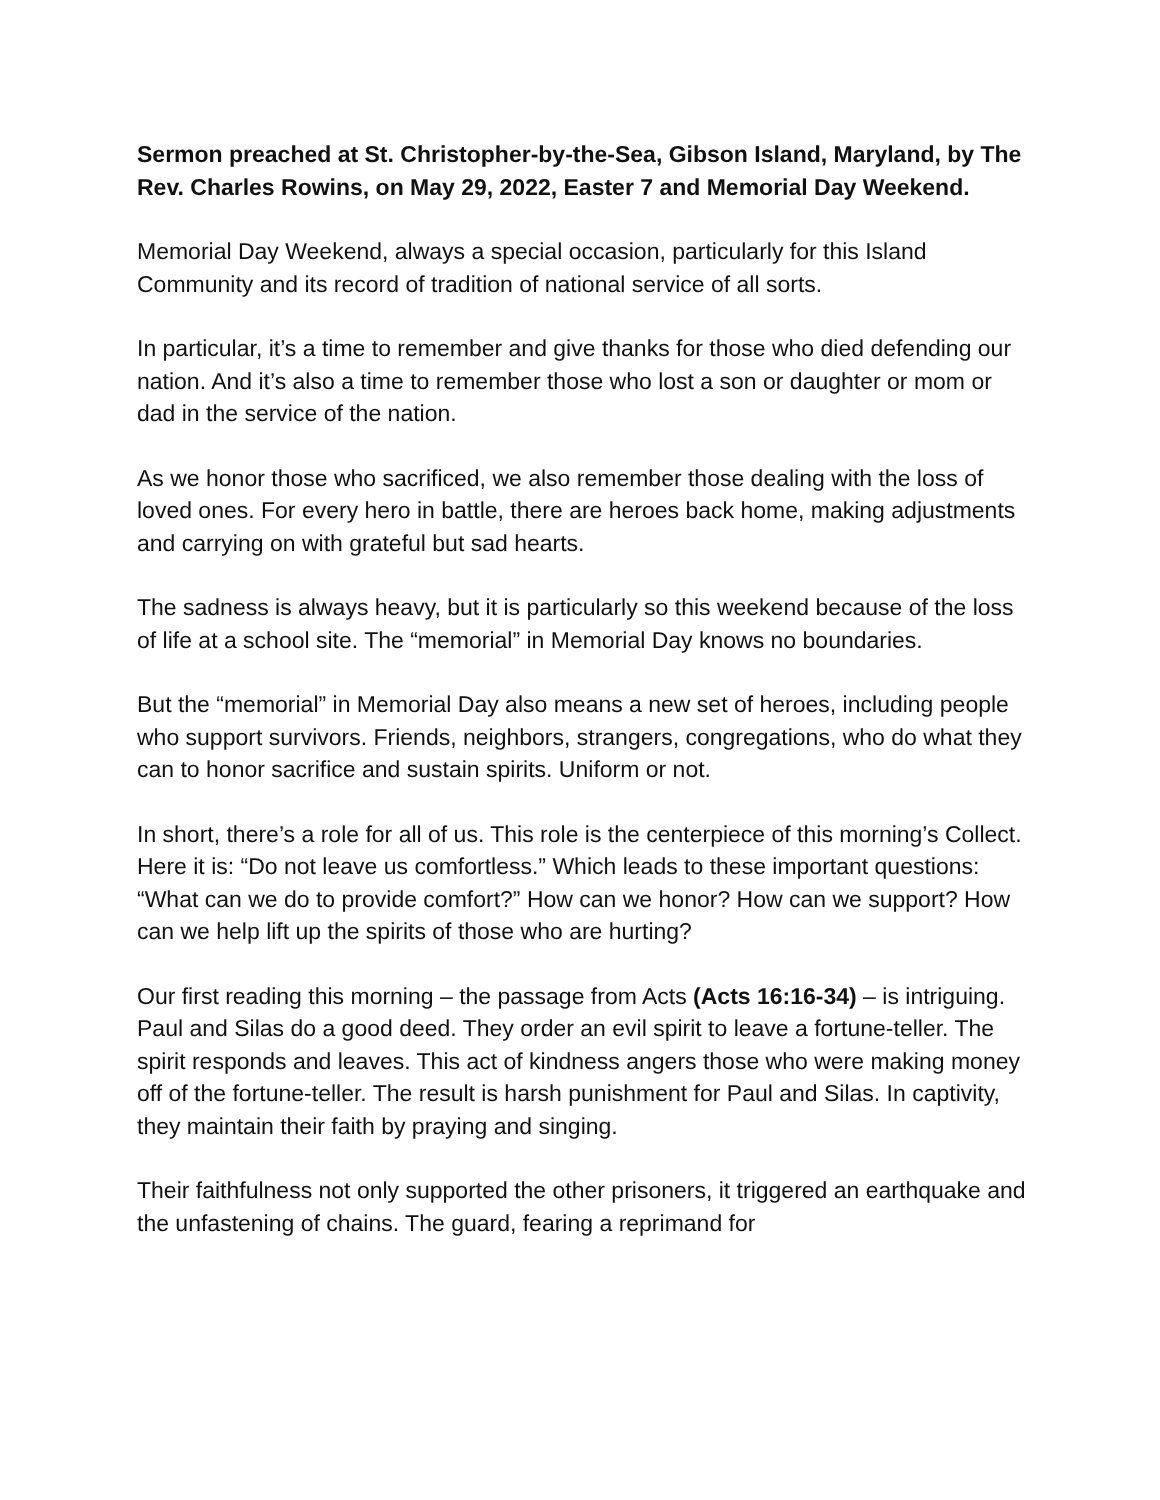Sermon preached at St. Christopher-by-the-Sea, Gibson Island, Maryland, by The Rev. Charles Rowins, on May 29, 2022, Easter 7 and Memorial Day Weekend.
Memorial Day Weekend, always a special occasion, particularly for this Island Community and its record of tradition of national service of all sorts.
In particular, it’s a time to remember and give thanks for those who died defending our nation. And it’s also a time to remember those who lost a son or daughter or mom or dad in the service of the nation.
As we honor those who sacrificed, we also remember those dealing with the loss of loved ones. For every hero in battle, there are heroes back home, making adjustments and carrying on with grateful but sad hearts.
The sadness is always heavy, but it is particularly so this weekend because of the loss of life at a school site. The “memorial” in Memorial Day knows no boundaries.
But the “memorial” in Memorial Day also means a new set of heroes, including people who support survivors. Friends, neighbors, strangers, congregations, who do what they can to honor sacrifice and sustain spirits. Uniform or not.
In short, there’s a role for all of us. This role is the centerpiece of this morning’s Collect. Here it is: “Do not leave us comfortless.” Which leads to these important questions: “What can we do to provide comfort?” How can we honor? How can we support? How can we help lift up the spirits of those who are hurting?
Our first reading this morning – the passage from Acts (Acts 16:16-34) – is intriguing. Paul and Silas do a good deed. They order an evil spirit to leave a fortune-teller. The spirit responds and leaves. This act of kindness angers those who were making money off of the fortune-teller. The result is harsh punishment for Paul and Silas. In captivity, they maintain their faith by praying and singing.
Their faithfulness not only supported the other prisoners, it triggered an earthquake and the unfastening of chains. The guard, fearing a reprimand for